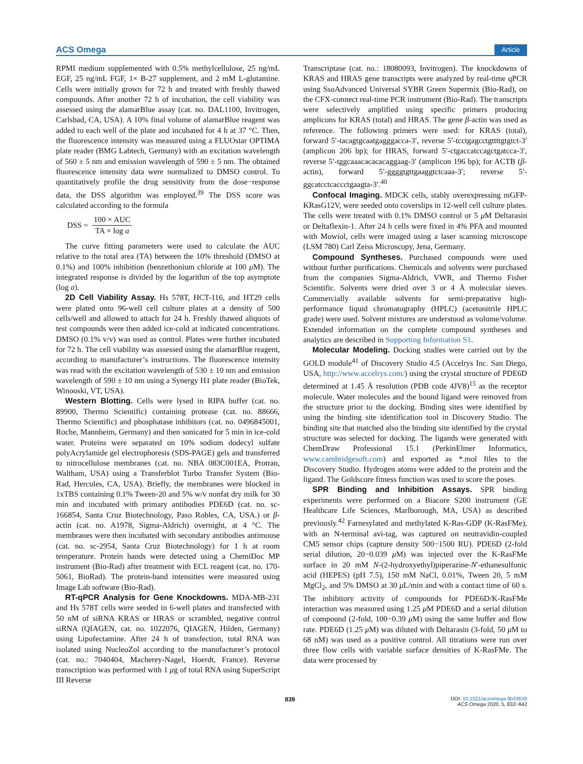ACS Omega Article
RPMI medium supplemented with 0.5% methylcellulose, 25 ng/mL EGF, 25 ng/mL FGF, 1× B-27 supplement, and 2 mM L-glutamine. Cells were initially grown for 72 h and treated with freshly thawed compounds. After another 72 h of incubation, the cell viability was assessed using the alamarBlue assay (cat. no. DAL1100, Invitrogen, Carlsbad, CA, USA). A 10% final volume of alamarBlue reagent was added to each well of the plate and incubated for 4 h at 37 °C. Then, the fluorescence intensity was measured using a FLUOstar OPTIMA plate reader (BMG Labtech, Germany) with an excitation wavelength of 560 ± 5 nm and emission wavelength of 590 ± 5 nm. The obtained fluorescence intensity data were normalized to DMSO control. To quantitatively profile the drug sensitivity from the dose−response data, the DSS algorithm was employed.<sup>39</sup> The DSS score was calculated according to the formula
DSS = 100 × AUC TA × log a
The curve fitting parameters were used to calculate the AUC relative to the total area (TA) between the 10% threshold (DMSO at 0.1%) and 100% inhibition (benzethonium chloride at 100 μ M). The integrated response is divided by the logarithm of the top asymptote (log a).
2D Cell Viability Assay. Hs 578T, HCT-116, and HT29 cells were plated onto 96-well cell culture plates at a density of 500 cells/well and allowed to attach for 24 h. Freshly thawed aliquots of test compounds were then added ice-cold at indicated concentrations. DMSO (0.1% v/v) was used as control. Plates were further incubated for 72 h. The cell viability was assessed using the alamarBlue reagent, according to manufacturer’s instructions. The fluorescence intensity was read with the excitation wavelength of 530 ± 10 nm and emission wavelength of 590 ± 10 nm using a Synergy H1 plate reader (BioTek, Winooski, VT, USA).
Western Blotting. Cells were lysed in RIPA buffer (cat. no. 89900, Thermo Scientific) containing protease (cat. no. 88666, Thermo Scientific) and phosphatase inhibitors (cat. no. 0496845001, Roche, Mannheim, Germany) and then sonicated for 5 min in ice-cold water. Proteins were separated on 10% sodium dodecyl sulfate polyAcrylamide gel electrophoresis (SDS-PAGE) gels and transferred to nitrocellulose membranes (cat. no. NBA 083C001EA, Protran, Waltham, USA) using a Transferblot Turbo Transfer System (Bio-Rad, Hercules, CA, USA). Briefly, the membranes were blocked in 1xTBS containing 0.1% Tween-20 and 5% w/v nonfat dry milk for 30 min and incubated with primary antibodies PDE6D (cat. no. sc-166854, Santa Cruz Biotechnology, Paso Robles, CA, USA.) or β-actin (cat. no. A1978, Sigma-Aldrich) overnight, at 4 °C. The membranes were then incubated with secondary antibodies antimouse (cat. no. sc-2954, Santa Cruz Biotechnology) for 1 h at room temperature. Protein bands were detected using a ChemiDoc MP instrument (Bio-Rad) after treatment with ECL reagent (cat. no. 170-5061, BioRad). The protein-band intensities were measured using Image Lab software (Bio-Rad).
RT-qPCR Analysis for Gene Knockdowns. MDA-MB-231 and Hs 578T cells were seeded in 6-well plates and transfected with 50 nM of siRNA KRAS or HRAS or scrambled, negative control siRNA (QIAGEN, cat. no. 1022076, QIAGEN, Hilden, Germany) using Lipofectamine. After 24 h of transfection, total RNA was isolated using NucleoZol according to the manufacturer’s protocol (cat. no.: 7040404, Macherey-Nagel, Hoerdt, France). Reverse transcription was performed with 1 μg of total RNA using SuperScript III Reverse
Transcriptase (cat. no.: 18080093, Invitrogen). The knockdowns of KRAS and HRAS gene transcripts were analyzed by real-time qPCR using SsoAdvanced Universal SYBR Green Supermix (Bio-Rad), on the CFX-connect real-time PCR instrument (Bio-Rad). The transcripts were selectively amplified using specific primers producing amplicons for KRAS (total) and HRAS. The gene β-actin was used as reference. The following primers were used: for KRAS (total), forward 5′-tacagtgcaatgagggacca-3′, reverse 5′-tcctgagcctgttttgtgtct-3′ (amplicon 206 bp); for HRAS, forward 5′-ctgaccatccagctgatcca-3′, reverse 5′-tggcaaacacacacaggaag-3′ (amplicon 196 bp); for ACTB (β-actin), forward 5′-ggggtgttgaaggtctcaaa-3′; reverse 5′-ggcatcctcaccctgaagta-3′.<sup>40</sup>
Confocal Imaging. MDCK cells, stably overexpressing mGFP-KRasG12V, were seeded onto coverslips in 12-well cell culture plates. The cells were treated with 0.1% DMSO control or 5 μ M Deltarasin or Deltaflexin-1. After 24 h cells were fixed in 4% PFA and mounted with Mowiol, cells were imaged using a laser scanning microscope (LSM 780) Carl Zeiss Microscopy, Jena, Germany.
Compound Syntheses. Purchased compounds were used without further purifications. Chemicals and solvents were purchased from the companies Sigma-Aldrich, VWR, and Thermo Fisher Scientific. Solvents were dried over 3 or 4 Å molecular sieves. Commercially available solvents for semi-preparative high-performance liquid chromatography (HPLC) (acetonitrile HPLC grade) were used. Solvent mixtures are understood as volume/volume. Extended information on the complete compound syntheses and analytics are described in Supporting Information S1.
Molecular Modeling. Docking studies were carried out by the GOLD module<sup>41</sup> of Discovery Studio 4.5 (Accelrys Inc. San Diego, USA, http://www.accelrys.com/) using the crystal structure of PDE6D determined at 1.45 Å resolution (PDB code 4JV8)<sup>15</sup> as the receptor molecule. Water molecules and the bound ligand were removed from the structure prior to the docking. Binding sites were identified by using the binding site identification tool in Discovery Studio. The binding site that matched also the binding site identified by the crystal structure was selected for docking. The ligands were generated with ChemDraw Professional 15.1 (PerkinElmer Informatics, www.cambridgesoft.com) and exported as *.mol files to the Discovery Studio. Hydrogen atoms were added to the protein and the ligand. The Goldscore fitness function was used to score the poses.
SPR Binding and Inhibition Assays. SPR binding experiments were performed on a Biacore S200 instrument (GE Healthcare Life Sciences, Marlborough, MA, USA) as described previously.<sup>42</sup> Farnesylated and methylated K-Ras-GDP (K-RasFMe), with an N-terminal avi-tag, was captured on neutravidin-coupled CM5 sensor chips (capture density 500−1500 RU). PDE6D (2-fold serial dilution, 20−0.039 μ M) was injected over the K-RasFMe surface in 20 mM N-(2-hydroxyethyl)piperazine-N′-ethanesulfonic acid (HEPES) (pH 7.5), 150 mM NaCl, 0.01%, Tween 20, 5 mM MgCl<sub>2</sub>, and 5% DMSO at 30 μ L/min and with a contact time of 60 s. The inhibitory activity of compounds for PDE6D/K-RasFMe interaction was measured using 1.25 μ M PDE6D and a serial dilution of compound (2-fold, 100−0.39 μ M) using the same buffer and flow rate. PDE6D (1.25 μ M) was diluted with Deltarasin (3-fold, 50 μ M to 68 nM) was used as a positive control. All titrations were run over three flow cells with variable surface densities of K-RasFMe. The data were processed by
839 DOI: 10.1021/acsomega.9b03639
ACS Omega 2020, 5, 832−842